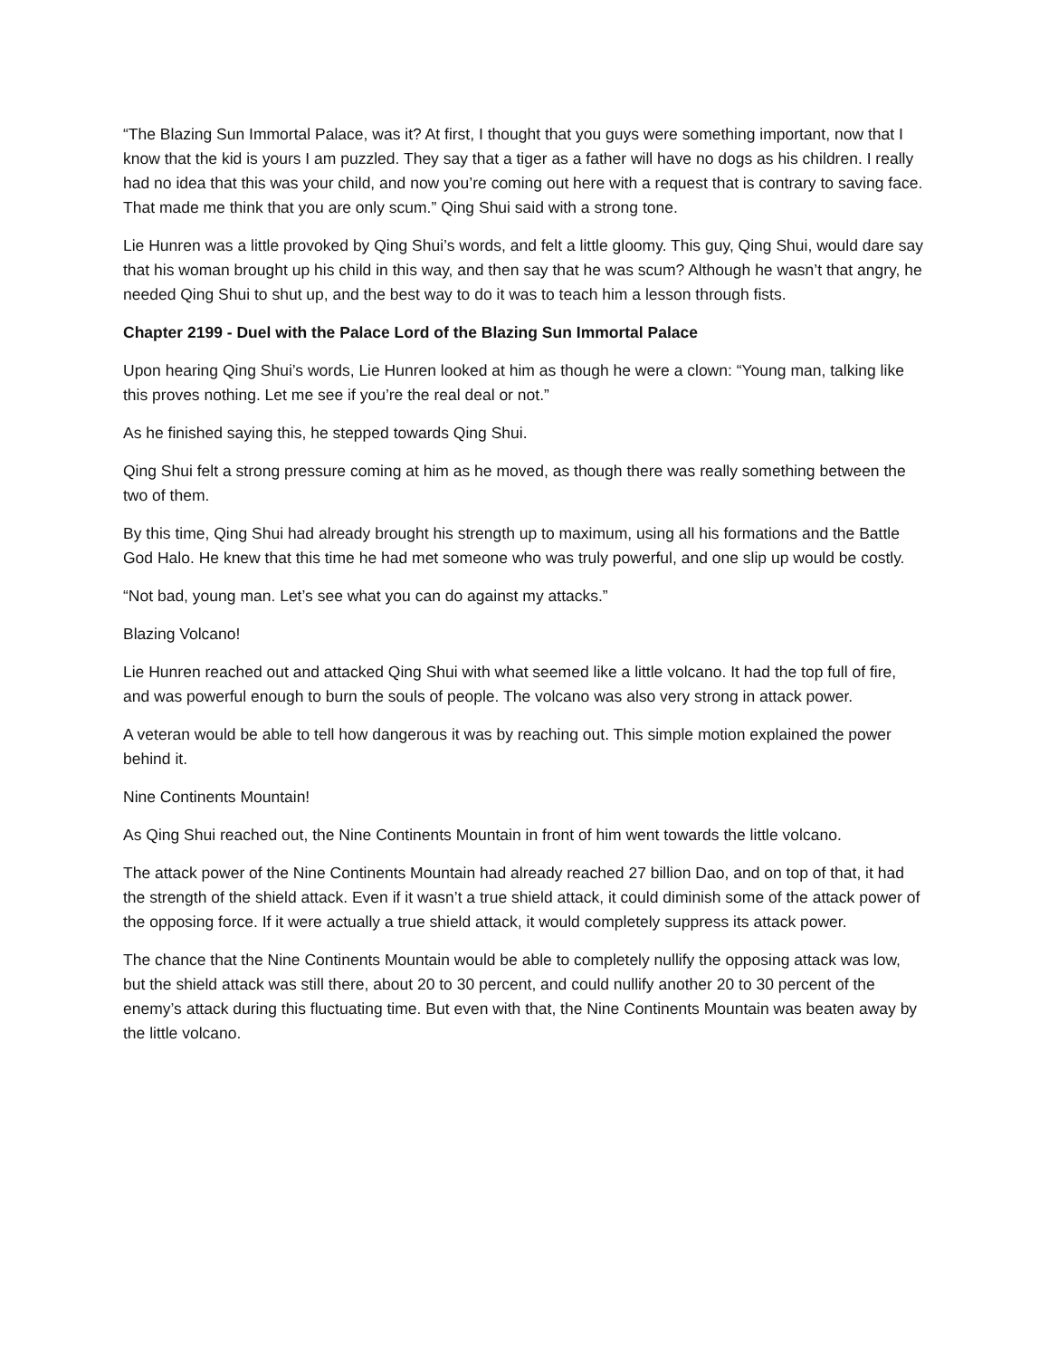“The Blazing Sun Immortal Palace, was it? At first, I thought that you guys were something important, now that I know that the kid is yours I am puzzled. They say that a tiger as a father will have no dogs as his children. I really had no idea that this was your child, and now you’re coming out here with a request that is contrary to saving face. That made me think that you are only scum.” Qing Shui said with a strong tone.
Lie Hunren was a little provoked by Qing Shui’s words, and felt a little gloomy. This guy, Qing Shui, would dare say that his woman brought up his child in this way, and then say that he was scum? Although he wasn’t that angry, he needed Qing Shui to shut up, and the best way to do it was to teach him a lesson through fists.
Chapter 2199 - Duel with the Palace Lord of the Blazing Sun Immortal Palace
Upon hearing Qing Shui’s words, Lie Hunren looked at him as though he were a clown: “Young man, talking like this proves nothing. Let me see if you’re the real deal or not.”
As he finished saying this, he stepped towards Qing Shui.
Qing Shui felt a strong pressure coming at him as he moved, as though there was really something between the two of them.
By this time, Qing Shui had already brought his strength up to maximum, using all his formations and the Battle God Halo. He knew that this time he had met someone who was truly powerful, and one slip up would be costly.
“Not bad, young man. Let’s see what you can do against my attacks.”
Blazing Volcano!
Lie Hunren reached out and attacked Qing Shui with what seemed like a little volcano. It had the top full of fire, and was powerful enough to burn the souls of people. The volcano was also very strong in attack power.
A veteran would be able to tell how dangerous it was by reaching out. This simple motion explained the power behind it.
Nine Continents Mountain!
As Qing Shui reached out, the Nine Continents Mountain in front of him went towards the little volcano.
The attack power of the Nine Continents Mountain had already reached 27 billion Dao, and on top of that, it had the strength of the shield attack. Even if it wasn’t a true shield attack, it could diminish some of the attack power of the opposing force. If it were actually a true shield attack, it would completely suppress its attack power.
The chance that the Nine Continents Mountain would be able to completely nullify the opposing attack was low, but the shield attack was still there, about 20 to 30 percent, and could nullify another 20 to 30 percent of the enemy’s attack during this fluctuating time. But even with that, the Nine Continents Mountain was beaten away by the little volcano.